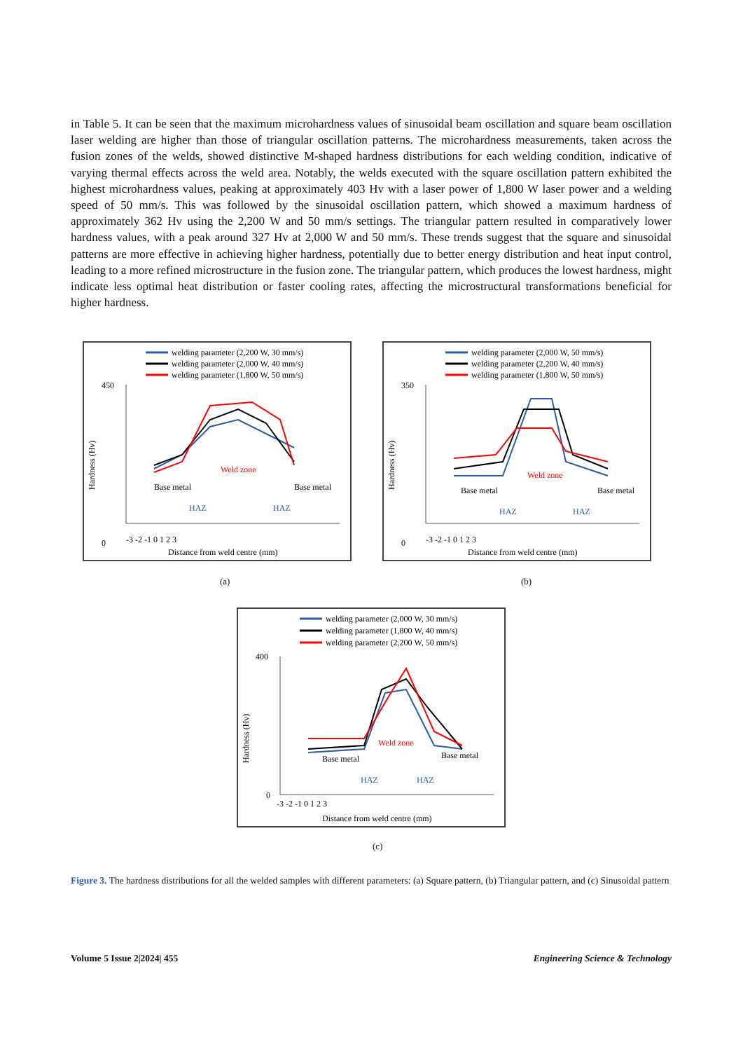in Table 5. It can be seen that the maximum microhardness values of sinusoidal beam oscillation and square beam oscillation laser welding are higher than those of triangular oscillation patterns. The microhardness measurements, taken across the fusion zones of the welds, showed distinctive M-shaped hardness distributions for each welding condition, indicative of varying thermal effects across the weld area. Notably, the welds executed with the square oscillation pattern exhibited the highest microhardness values, peaking at approximately 403 Hv with a laser power of 1,800 W laser power and a welding speed of 50 mm/s. This was followed by the sinusoidal oscillation pattern, which showed a maximum hardness of approximately 362 Hv using the 2,200 W and 50 mm/s settings. The triangular pattern resulted in comparatively lower hardness values, with a peak around 327 Hv at 2,000 W and 50 mm/s. These trends suggest that the square and sinusoidal patterns are more effective in achieving higher hardness, potentially due to better energy distribution and heat input control, leading to a more refined microstructure in the fusion zone. The triangular pattern, which produces the lowest hardness, might indicate less optimal heat distribution or faster cooling rates, affecting the microstructural transformations beneficial for higher hardness.
welding parameter (2,200 W, 30 mm/s)
welding parameter (2,000 W, 40 mm/s)
welding parameter (1,800 W, 50 mm/s)
450
0
Hardness (Hv)
Weld zone
Base metal
Base metal
HAZ
HAZ
-3 -2 -1 0 1 2 3
Distance from weld centre (mm)
(a)
welding parameter (2,000 W, 50 mm/s)
welding parameter (2,200 W, 40 mm/s)
welding parameter (1,800 W, 50 mm/s)
350
0
Hardness (Hv)
Weld zone
Base metal
Base metal
HAZ
HAZ
-3 -2 -1 0 1 2 3
Distance from weld centre (mm)
(b)
welding parameter (2,000 W, 30 mm/s)
welding parameter (1,800 W, 40 mm/s)
welding parameter (2,200 W, 50 mm/s)
400
0
Hardness (Hv)
Weld zone
Base metal
Base metal
HAZ
HAZ
-3 -2 -1 0 1 2 3
Distance from weld centre (mm)
(c)
Figure 3. The hardness distributions for all the welded samples with different parameters: (a) Square pattern, (b) Triangular pattern, and (c) Sinusoidal pattern
Volume 5 Issue 2|2024| 455
Engineering Science & Technology